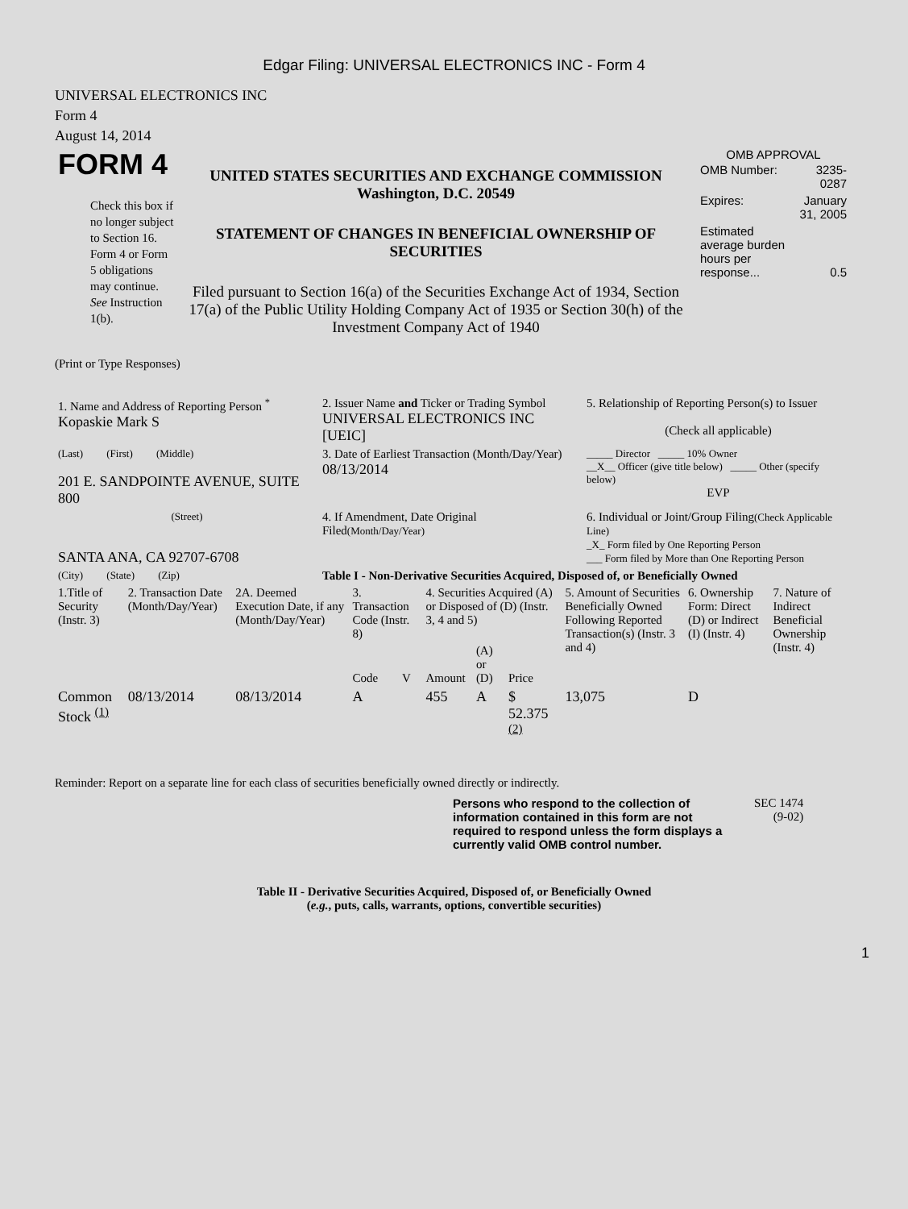Edgar Filing: UNIVERSAL ELECTRONICS INC - Form 4
UNIVERSAL ELECTRONICS INC
Form 4
August 14, 2014
| FORM 4 Check this box if no longer subject to Section 16. Form 4 or Form 5 obligations may continue. See Instruction 1(b). | UNITED STATES SECURITIES AND EXCHANGE COMMISSION Washington, D.C. 20549 STATEMENT OF CHANGES IN BENEFICIAL OWNERSHIP OF SECURITIES Filed pursuant to Section 16(a) of the Securities Exchange Act of 1934, Section 17(a) of the Public Utility Holding Company Act of 1935 or Section 30(h) of the Investment Company Act of 1940 | OMB APPROVAL / OMB Number: / 3235-0287 / / Expires: / January 31, 2005 / / Estimated average burden hours per response... / 0.5 / |
(Print or Type Responses)
| 1. Name and Address of Reporting Person <sup>*</sup> Kopaskie Mark S | 2. Issuer Name and Ticker or Trading Symbol UNIVERSAL ELECTRONICS INC [UEIC] | 5. Relationship of Reporting Person(s) to Issuer (Check all applicable) |
| (Last) (First) (Middle) 201 E. SANDPOINTE AVENUE, SUITE 800 | 3. Date of Earliest Transaction (Month/Day/Year) 08/13/2014 | _____ Director _____ 10% Owner __X__ Officer (give title below) _____ Other (specify below) EVP |
| (Street) SANTA ANA, CA 92707-6708 | 4. If Amendment, Date Original Filed (Month/Day/Year) | 6. Individual or Joint/Group Filing (Check Applicable Line) _X_ Form filed by One Reporting Person ___ Form filed by More than One Reporting Person |
| (City) (State) (Zip) | Table I - Non-Derivative Securities Acquired, Disposed of, or Beneficially Owned | |
| 1.Title of Security (Instr. 3) | 2. Transaction Date (Month/Day/Year) | 2A. Deemed Execution Date, if any (Month/Day/Year) | 3. Transaction Code (Instr. 8) | | 4. Securities Acquired (A) or Disposed of (D) (Instr. 3, 4 and 5) | | | 5. Amount of Securities Beneficially Owned Following Reported Transaction(s) (Instr. 3 and 4) | 6. Ownership Form: Direct (D) or Indirect (I) (Instr. 4) | 7. Nature of Indirect Beneficial Ownership (Instr. 4) |
| --- | --- | --- | --- | --- | --- | --- | --- | --- | --- | --- |
| | | | Code | V | Amount | (A) or (D) | Price | | | |
| Common Stock <sup>(1)</sup> | 08/13/2014 | 08/13/2014 | A | | 455 | A | $ 52.375 <sup>(2)</sup> | 13,075 | D | |
Reminder: Report on a separate line for each class of securities beneficially owned directly or indirectly.
| Persons who respond to the collection of information contained in this form are not required to respond unless the form displays a currently valid OMB control number. | SEC 1474 (9-02) |
Table II - Derivative Securities Acquired, Disposed of, or Beneficially Owned
(e.g., puts, calls, warrants, options, convertible securities)
1